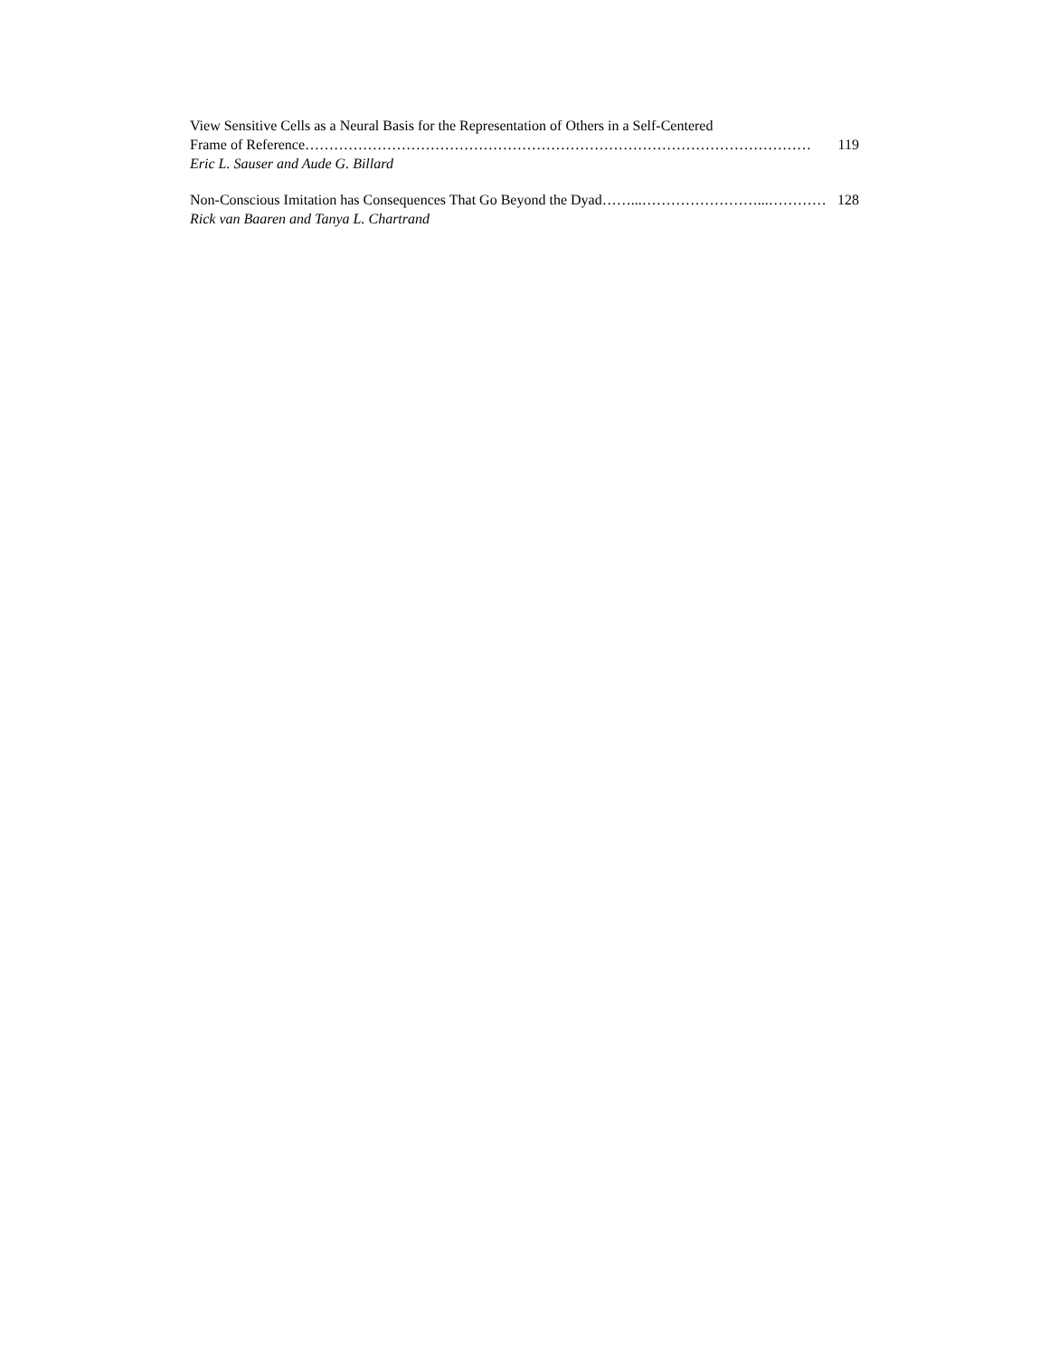View Sensitive Cells as a Neural Basis for the Representation of Others in a Self-Centered
Frame of Reference …………………………………………………………………………………………… 119
Eric L. Sauser and Aude G. Billard
Non-Conscious Imitation has Consequences That Go Beyond the Dyad ……...……………………...………… 128
Rick van Baaren and Tanya L. Chartrand